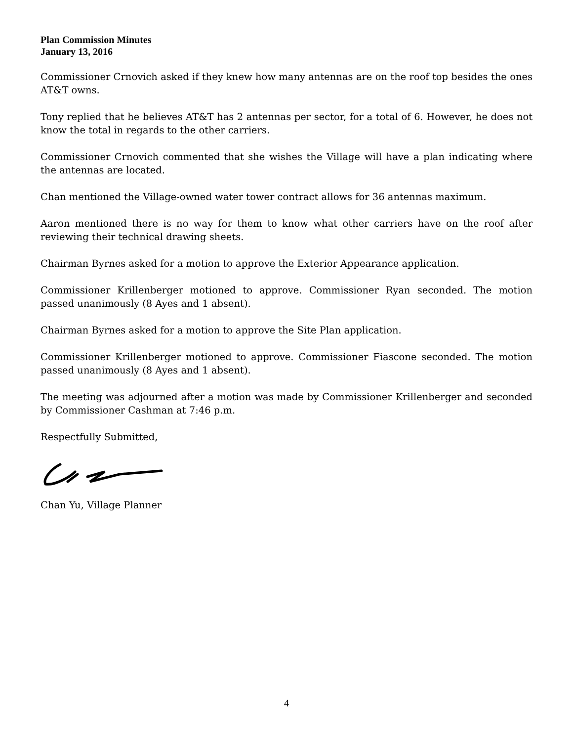Plan Commission Minutes
January 13, 2016
Commissioner Crnovich asked if they knew how many antennas are on the roof top besides the ones AT&T owns.
Tony replied that he believes AT&T has 2 antennas per sector, for a total of 6. However, he does not know the total in regards to the other carriers.
Commissioner Crnovich commented that she wishes the Village will have a plan indicating where the antennas are located.
Chan mentioned the Village-owned water tower contract allows for 36 antennas maximum.
Aaron mentioned there is no way for them to know what other carriers have on the roof after reviewing their technical drawing sheets.
Chairman Byrnes asked for a motion to approve the Exterior Appearance application.
Commissioner Krillenberger motioned to approve. Commissioner Ryan seconded. The motion passed unanimously (8 Ayes and 1 absent).
Chairman Byrnes asked for a motion to approve the Site Plan application.
Commissioner Krillenberger motioned to approve. Commissioner Fiascone seconded. The motion passed unanimously (8 Ayes and 1 absent).
The meeting was adjourned after a motion was made by Commissioner Krillenberger and seconded by Commissioner Cashman at 7:46 p.m.
Respectfully Submitted,
Chan Yu, Village Planner
4